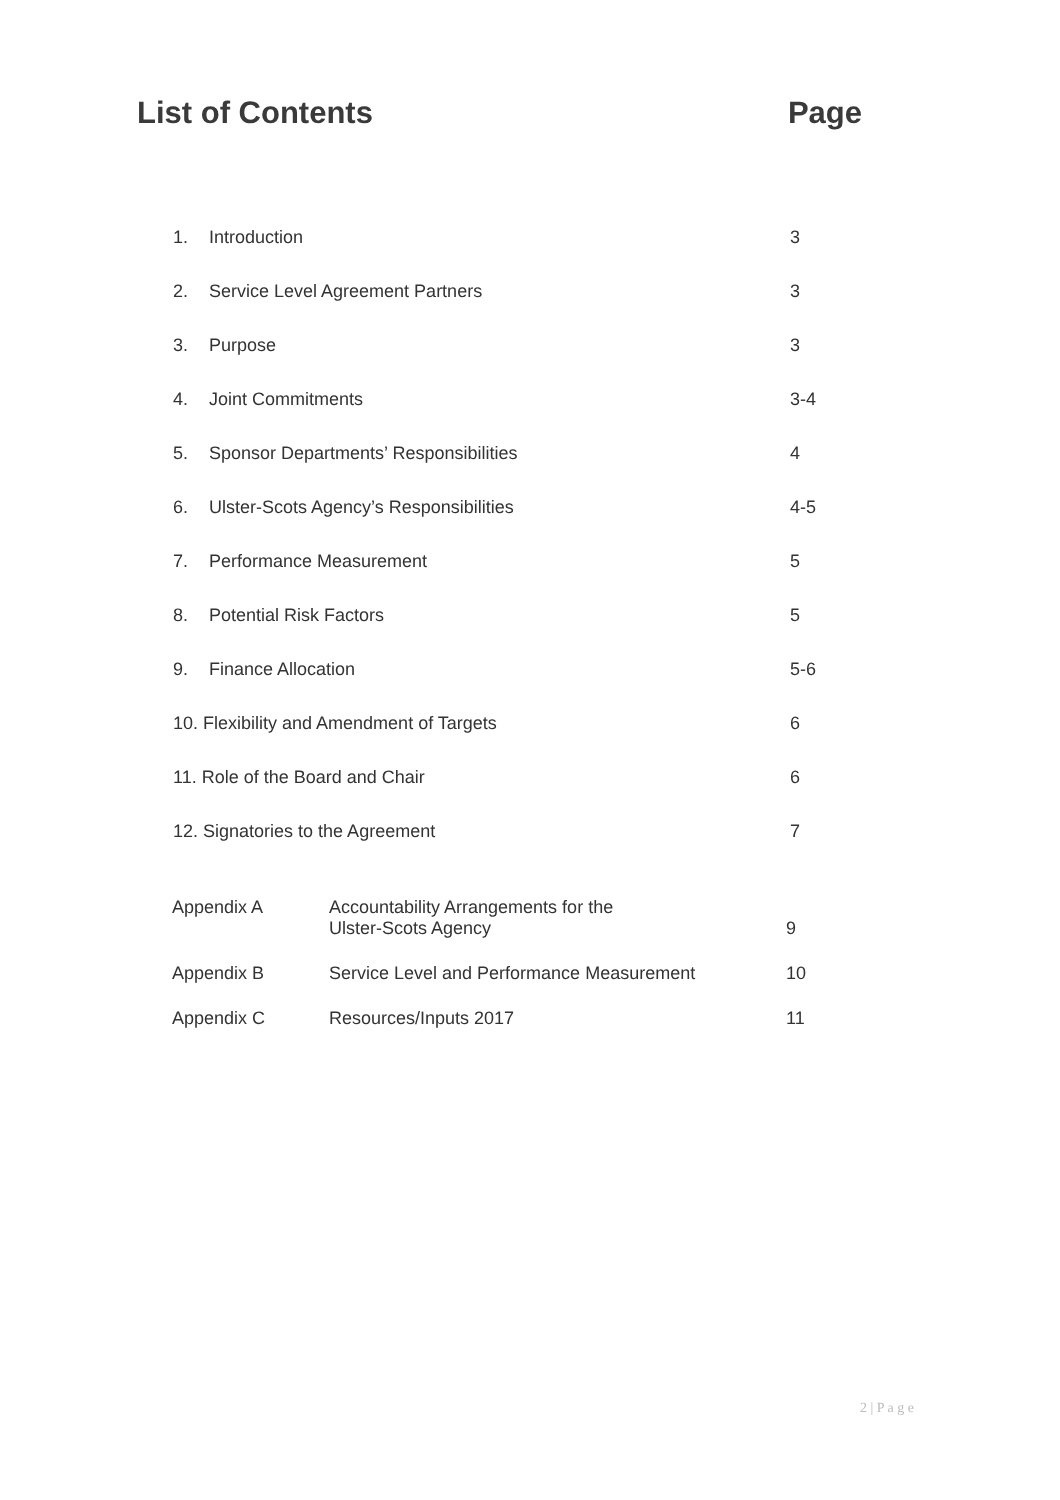List of Contents Page
| 1. | Introduction | 3 |
| 2. | Service Level Agreement Partners | 3 |
| 3. | Purpose | 3 |
| 4. | Joint Commitments | 3-4 |
| 5. | Sponsor Departments’ Responsibilities | 4 |
| 6. | Ulster-Scots Agency’s Responsibilities | 4-5 |
| 7. | Performance Measurement | 5 |
| 8. | Potential Risk Factors | 5 |
| 9. | Finance Allocation | 5-6 |
| 10. Flexibility and Amendment of Targets | | 6 |
| 11. Role of the Board and Chair | | 6 |
| 12. Signatories to the Agreement | | 7 |
| Appendix A | Accountability Arrangements for the Ulster-Scots Agency | 9 |
| Appendix B | Service Level and Performance Measurement | 10 |
| Appendix C | Resources/Inputs 2017 | 11 |
2 | P a g e